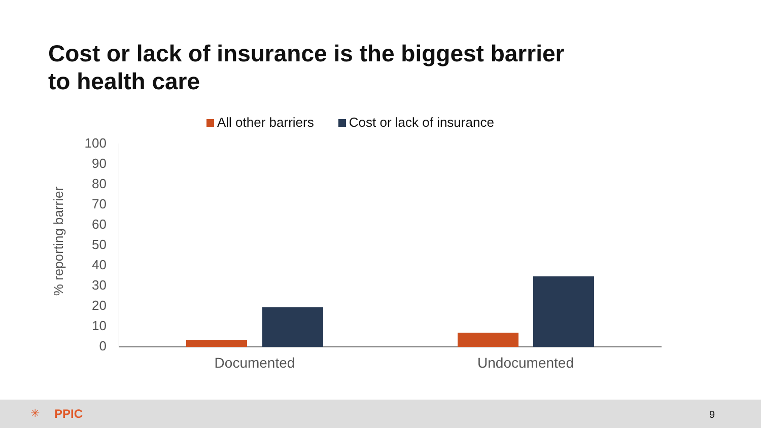Cost or lack of insurance is the biggest barrier
to health care
All other barriers Cost or lack of insurance
100
90
80
70
60
50
40
30
20
10
0
% reporting barrier
Documented Undocumented
✳ PPIC 9